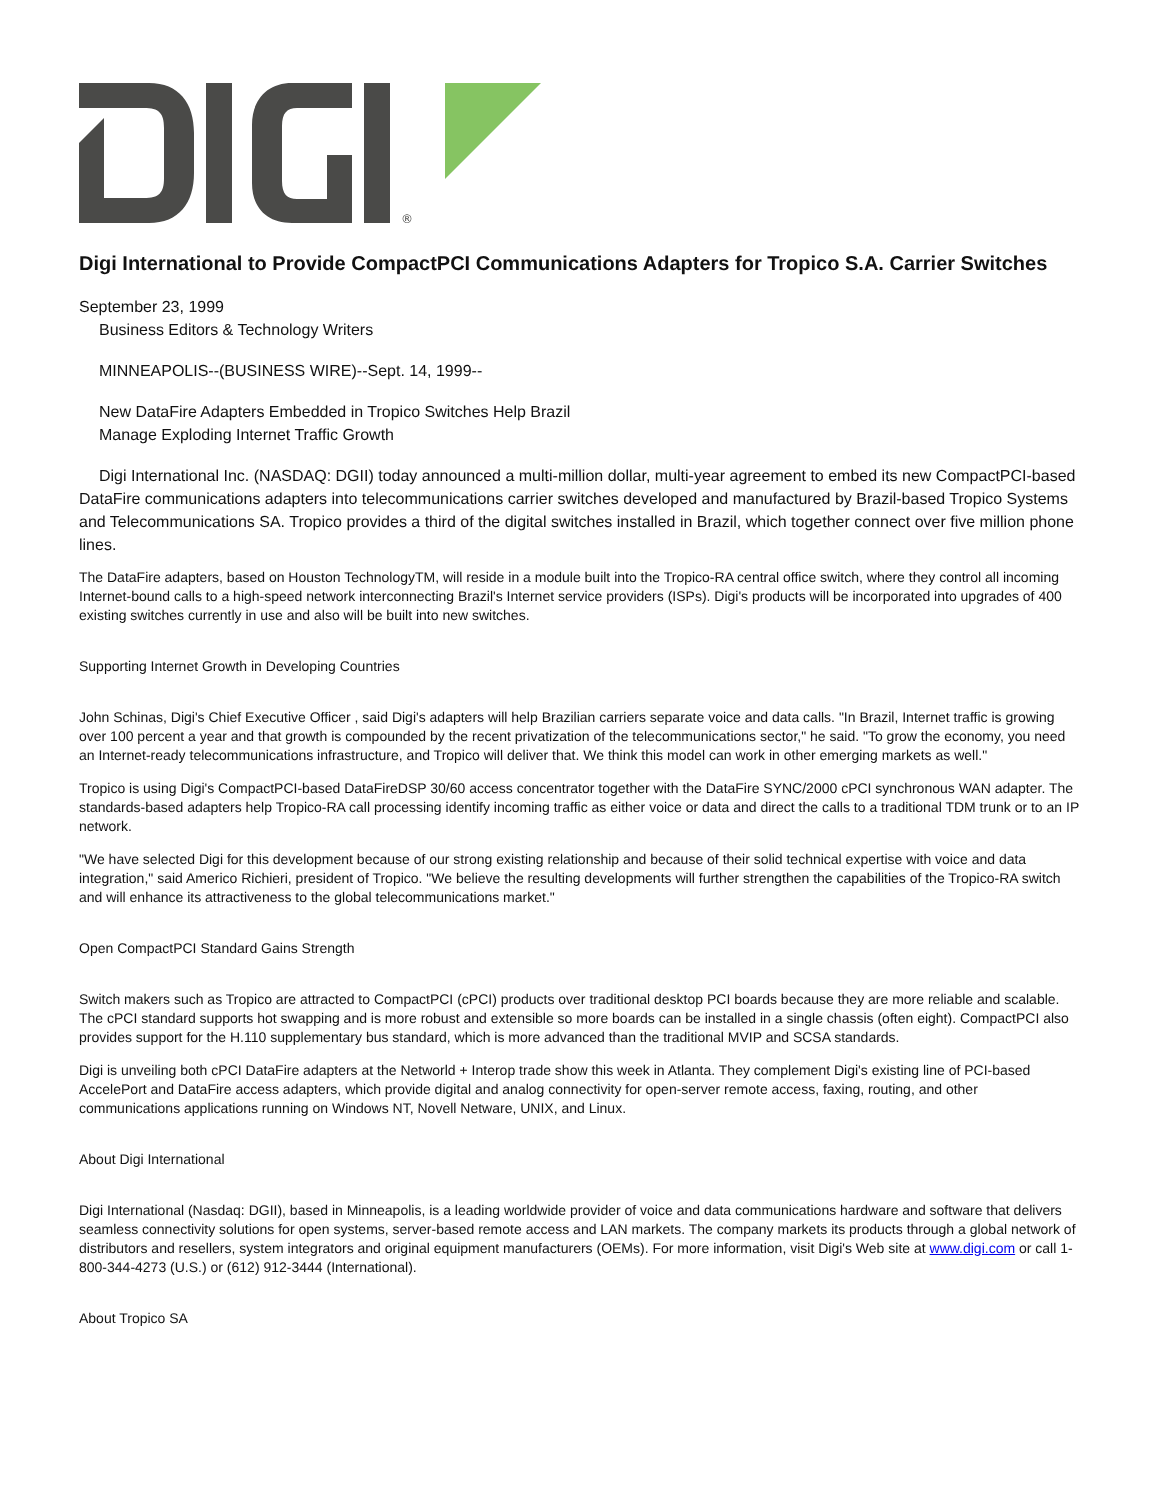®
Digi International to Provide CompactPCI Communications Adapters for Tropico S.A. Carrier Switches
September 23, 1999
Business Editors & Technology Writers
MINNEAPOLIS--(BUSINESS WIRE)--Sept. 14, 1999--
New DataFire Adapters Embedded in Tropico Switches Help Brazil
Manage Exploding Internet Traffic Growth
Digi International Inc. (NASDAQ: DGII) today announced a multi-million dollar, multi-year agreement to embed its new CompactPCI-based DataFire communications adapters into telecommunications carrier switches developed and manufactured by Brazil-based Tropico Systems and Telecommunications SA. Tropico provides a third of the digital switches installed in Brazil, which together connect over five million phone lines.
The DataFire adapters, based on Houston TechnologyTM, will reside in a module built into the Tropico-RA central office switch, where they control all incoming Internet-bound calls to a high-speed network interconnecting Brazil's Internet service providers (ISPs). Digi's products will be incorporated into upgrades of 400 existing switches currently in use and also will be built into new switches.
Supporting Internet Growth in Developing Countries
John Schinas, Digi's Chief Executive Officer , said Digi's adapters will help Brazilian carriers separate voice and data calls. "In Brazil, Internet traffic is growing over 100 percent a year and that growth is compounded by the recent privatization of the telecommunications sector," he said. "To grow the economy, you need an Internet-ready telecommunications infrastructure, and Tropico will deliver that. We think this model can work in other emerging markets as well."
Tropico is using Digi's CompactPCI-based DataFireDSP 30/60 access concentrator together with the DataFire SYNC/2000 cPCI synchronous WAN adapter. The standards-based adapters help Tropico-RA call processing identify incoming traffic as either voice or data and direct the calls to a traditional TDM trunk or to an IP network.
"We have selected Digi for this development because of our strong existing relationship and because of their solid technical expertise with voice and data integration," said Americo Richieri, president of Tropico. "We believe the resulting developments will further strengthen the capabilities of the Tropico-RA switch and will enhance its attractiveness to the global telecommunications market."
Open CompactPCI Standard Gains Strength
Switch makers such as Tropico are attracted to CompactPCI (cPCI) products over traditional desktop PCI boards because they are more reliable and scalable. The cPCI standard supports hot swapping and is more robust and extensible so more boards can be installed in a single chassis (often eight). CompactPCI also provides support for the H.110 supplementary bus standard, which is more advanced than the traditional MVIP and SCSA standards.
Digi is unveiling both cPCI DataFire adapters at the Networld + Interop trade show this week in Atlanta. They complement Digi's existing line of PCI-based AccelePort and DataFire access adapters, which provide digital and analog connectivity for open-server remote access, faxing, routing, and other communications applications running on Windows NT, Novell Netware, UNIX, and Linux.
About Digi International
Digi International (Nasdaq: DGII), based in Minneapolis, is a leading worldwide provider of voice and data communications hardware and software that delivers seamless connectivity solutions for open systems, server-based remote access and LAN markets. The company markets its products through a global network of distributors and resellers, system integrators and original equipment manufacturers (OEMs). For more information, visit Digi's Web site at www.digi.com or call 1-800-344-4273 (U.S.) or (612) 912-3444 (International).
About Tropico SA